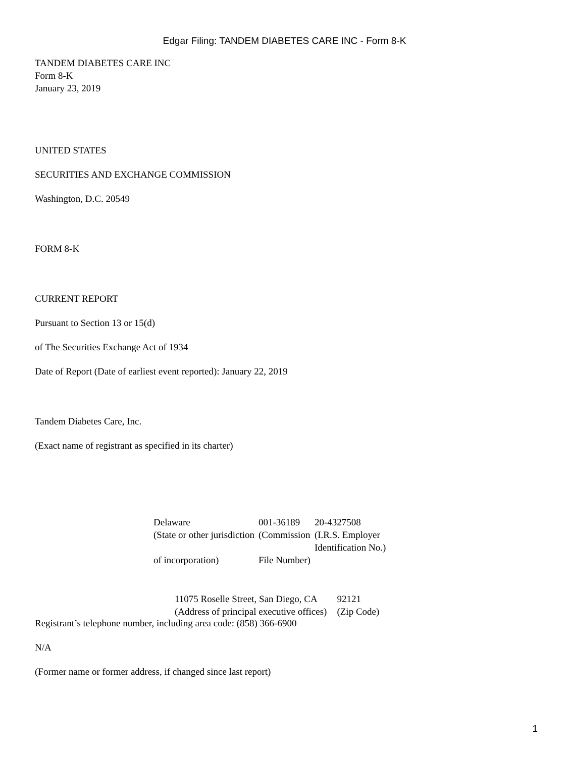Edgar Filing: TANDEM DIABETES CARE INC - Form 8-K
TANDEM DIABETES CARE INC
Form 8-K
January 23, 2019
UNITED STATES
SECURITIES AND EXCHANGE COMMISSION
Washington, D.C. 20549
FORM 8-K
CURRENT REPORT
Pursuant to Section 13 or 15(d)
of The Securities Exchange Act of 1934
Date of Report (Date of earliest event reported): January 22, 2019
Tandem Diabetes Care, Inc.
(Exact name of registrant as specified in its charter)
| Delaware | 001-36189 | 20-4327508 |
| (State or other jurisdiction | (Commission | (I.R.S. Employer Identification No.) |
| of incorporation) | File Number) | |
| 11075 Roselle Street, San Diego, CA | 92121 |
| (Address of principal executive offices) | (Zip Code) |
Registrant’s telephone number, including area code: (858) 366-6900
N/A
(Former name or former address, if changed since last report)
1